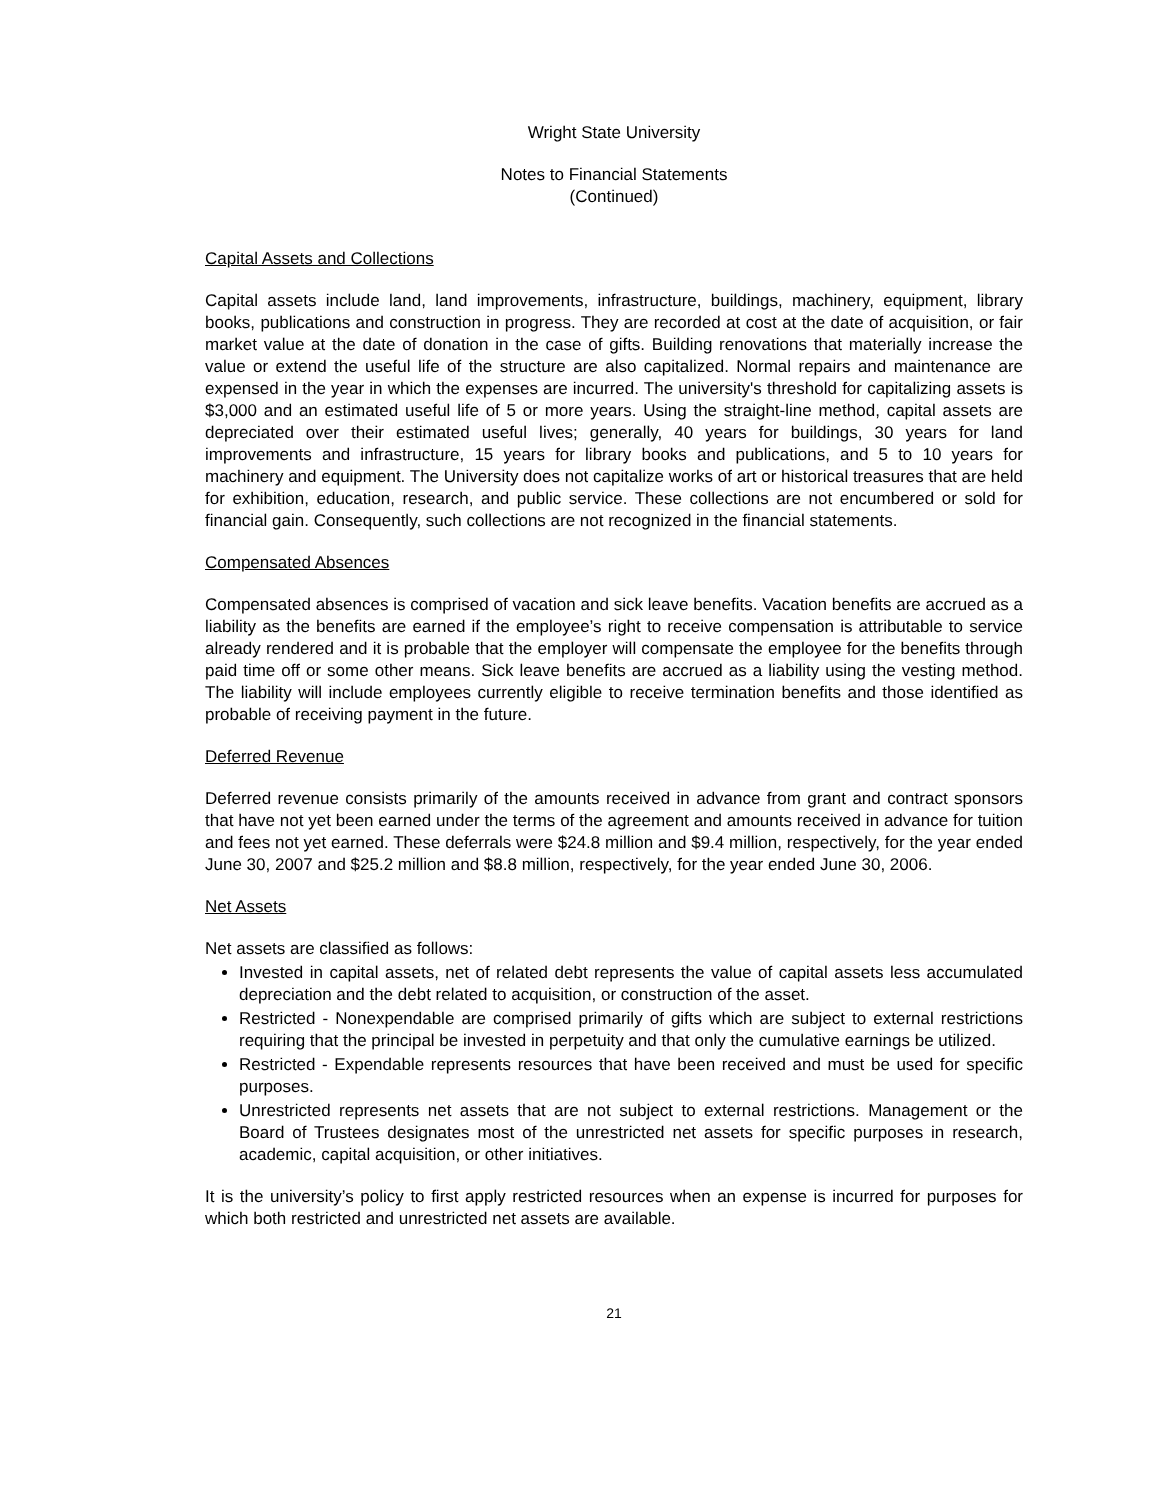Wright State University
Notes to Financial Statements
(Continued)
Capital Assets and Collections
Capital assets include land, land improvements, infrastructure, buildings, machinery, equipment, library books, publications and construction in progress. They are recorded at cost at the date of acquisition, or fair market value at the date of donation in the case of gifts. Building renovations that materially increase the value or extend the useful life of the structure are also capitalized. Normal repairs and maintenance are expensed in the year in which the expenses are incurred. The university's threshold for capitalizing assets is $3,000 and an estimated useful life of 5 or more years. Using the straight-line method, capital assets are depreciated over their estimated useful lives; generally, 40 years for buildings, 30 years for land improvements and infrastructure, 15 years for library books and publications, and 5 to 10 years for machinery and equipment. The University does not capitalize works of art or historical treasures that are held for exhibition, education, research, and public service. These collections are not encumbered or sold for financial gain. Consequently, such collections are not recognized in the financial statements.
Compensated Absences
Compensated absences is comprised of vacation and sick leave benefits. Vacation benefits are accrued as a liability as the benefits are earned if the employee’s right to receive compensation is attributable to service already rendered and it is probable that the employer will compensate the employee for the benefits through paid time off or some other means. Sick leave benefits are accrued as a liability using the vesting method. The liability will include employees currently eligible to receive termination benefits and those identified as probable of receiving payment in the future.
Deferred Revenue
Deferred revenue consists primarily of the amounts received in advance from grant and contract sponsors that have not yet been earned under the terms of the agreement and amounts received in advance for tuition and fees not yet earned. These deferrals were $24.8 million and $9.4 million, respectively, for the year ended June 30, 2007 and $25.2 million and $8.8 million, respectively, for the year ended June 30, 2006.
Net Assets
Net assets are classified as follows:
Invested in capital assets, net of related debt represents the value of capital assets less accumulated depreciation and the debt related to acquisition, or construction of the asset.
Restricted - Nonexpendable are comprised primarily of gifts which are subject to external restrictions requiring that the principal be invested in perpetuity and that only the cumulative earnings be utilized.
Restricted - Expendable represents resources that have been received and must be used for specific purposes.
Unrestricted represents net assets that are not subject to external restrictions. Management or the Board of Trustees designates most of the unrestricted net assets for specific purposes in research, academic, capital acquisition, or other initiatives.
It is the university’s policy to first apply restricted resources when an expense is incurred for purposes for which both restricted and unrestricted net assets are available.
21